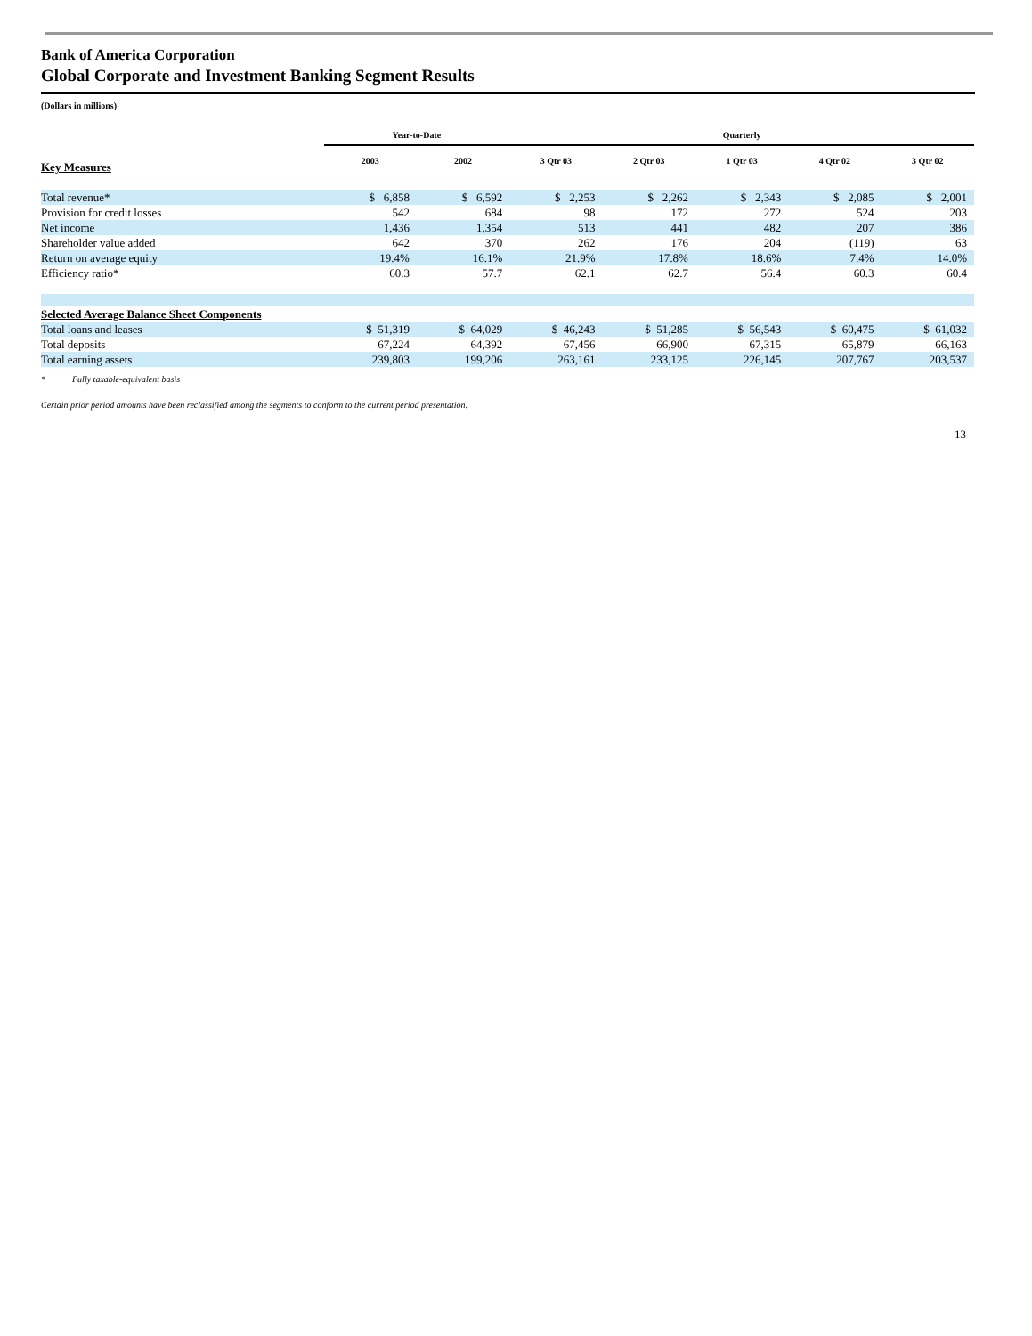Bank of America Corporation
Global Corporate and Investment Banking Segment Results
(Dollars in millions)
| | Year-to-Date | | Quarterly | | | | |
| --- | --- | --- | --- | --- | --- | --- | --- |
| Key Measures | 2003 | 2002 | 3 Qtr 03 | 2 Qtr 03 | 1 Qtr 03 | 4 Qtr 02 | 3 Qtr 02 |
| Total revenue* | $ 6,858 | $ 6,592 | $ 2,253 | $ 2,262 | $ 2,343 | $ 2,085 | $ 2,001 |
| Provision for credit losses | 542 | 684 | 98 | 172 | 272 | 524 | 203 |
| Net income | 1,436 | 1,354 | 513 | 441 | 482 | 207 | 386 |
| Shareholder value added | 642 | 370 | 262 | 176 | 204 | (119) | 63 |
| Return on average equity | 19.4% | 16.1% | 21.9% | 17.8% | 18.6% | 7.4% | 14.0% |
| Efficiency ratio* | 60.3 | 57.7 | 62.1 | 62.7 | 56.4 | 60.3 | 60.4 |
| Selected Average Balance Sheet Components | | | | | | | |
| Total loans and leases | $ 51,319 | $ 64,029 | $ 46,243 | $ 51,285 | $ 56,543 | $ 60,475 | $ 61,032 |
| Total deposits | 67,224 | 64,392 | 67,456 | 66,900 | 67,315 | 65,879 | 66,163 |
| Total earning assets | 239,803 | 199,206 | 263,161 | 233,125 | 226,145 | 207,767 | 203,537 |
* Fully taxable-equivalent basis
Certain prior period amounts have been reclassified among the segments to conform to the current period presentation.
13